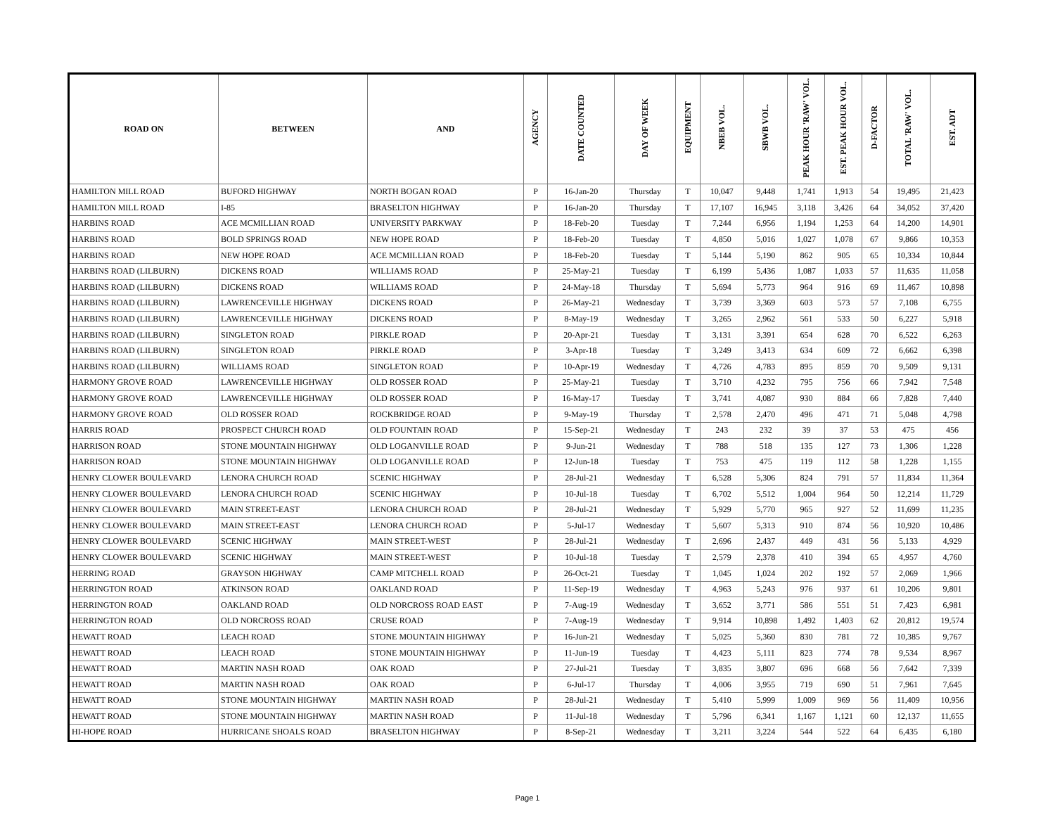| ROAD ON | BETWEEN | AND | AGENCY | DATE COUNTED | DAY OF WEEK | EQUIPMENT | NBEB VOL. | SBWB VOL. | PEAK HOUR 'RAW' VOL. | EST. PEAK HOUR VOL. | D-FACTOR | TOTAL 'RAW' VOL. | EST. ADT |
| --- | --- | --- | --- | --- | --- | --- | --- | --- | --- | --- | --- | --- | --- |
| HAMILTON MILL ROAD | BUFORD HIGHWAY | NORTH BOGAN ROAD | P | 16-Jan-20 | Thursday | T | 10,047 | 9,448 | 1,741 | 1,913 | 54 | 19,495 | 21,423 |
| HAMILTON MILL ROAD | I-85 | BRASELTON HIGHWAY | P | 16-Jan-20 | Thursday | T | 17,107 | 16,945 | 3,118 | 3,426 | 64 | 34,052 | 37,420 |
| HARBINS ROAD | ACE MCMILLIAN ROAD | UNIVERSITY PARKWAY | P | 18-Feb-20 | Tuesday | T | 7,244 | 6,956 | 1,194 | 1,253 | 64 | 14,200 | 14,901 |
| HARBINS ROAD | BOLD SPRINGS ROAD | NEW HOPE ROAD | P | 18-Feb-20 | Tuesday | T | 4,850 | 5,016 | 1,027 | 1,078 | 67 | 9,866 | 10,353 |
| HARBINS ROAD | NEW HOPE ROAD | ACE MCMILLIAN ROAD | P | 18-Feb-20 | Tuesday | T | 5,144 | 5,190 | 862 | 905 | 65 | 10,334 | 10,844 |
| HARBINS ROAD (LILBURN) | DICKENS ROAD | WILLIAMS ROAD | P | 25-May-21 | Tuesday | T | 6,199 | 5,436 | 1,087 | 1,033 | 57 | 11,635 | 11,058 |
| HARBINS ROAD (LILBURN) | DICKENS ROAD | WILLIAMS ROAD | P | 24-May-18 | Thursday | T | 5,694 | 5,773 | 964 | 916 | 69 | 11,467 | 10,898 |
| HARBINS ROAD (LILBURN) | LAWRENCEVILLE HIGHWAY | DICKENS ROAD | P | 26-May-21 | Wednesday | T | 3,739 | 3,369 | 603 | 573 | 57 | 7,108 | 6,755 |
| HARBINS ROAD (LILBURN) | LAWRENCEVILLE HIGHWAY | DICKENS ROAD | P | 8-May-19 | Wednesday | T | 3,265 | 2,962 | 561 | 533 | 50 | 6,227 | 5,918 |
| HARBINS ROAD (LILBURN) | SINGLETON ROAD | PIRKLE ROAD | P | 20-Apr-21 | Tuesday | T | 3,131 | 3,391 | 654 | 628 | 70 | 6,522 | 6,263 |
| HARBINS ROAD (LILBURN) | SINGLETON ROAD | PIRKLE ROAD | P | 3-Apr-18 | Tuesday | T | 3,249 | 3,413 | 634 | 609 | 72 | 6,662 | 6,398 |
| HARBINS ROAD (LILBURN) | WILLIAMS ROAD | SINGLETON ROAD | P | 10-Apr-19 | Wednesday | T | 4,726 | 4,783 | 895 | 859 | 70 | 9,509 | 9,131 |
| HARMONY GROVE ROAD | LAWRENCEVILLE HIGHWAY | OLD ROSSER ROAD | P | 25-May-21 | Tuesday | T | 3,710 | 4,232 | 795 | 756 | 66 | 7,942 | 7,548 |
| HARMONY GROVE ROAD | LAWRENCEVILLE HIGHWAY | OLD ROSSER ROAD | P | 16-May-17 | Tuesday | T | 3,741 | 4,087 | 930 | 884 | 66 | 7,828 | 7,440 |
| HARMONY GROVE ROAD | OLD ROSSER ROAD | ROCKBRIDGE ROAD | P | 9-May-19 | Thursday | T | 2,578 | 2,470 | 496 | 471 | 71 | 5,048 | 4,798 |
| HARRIS ROAD | PROSPECT CHURCH ROAD | OLD FOUNTAIN ROAD | P | 15-Sep-21 | Wednesday | T | 243 | 232 | 39 | 37 | 53 | 475 | 456 |
| HARRISON ROAD | STONE MOUNTAIN HIGHWAY | OLD LOGANVILLE ROAD | P | 9-Jun-21 | Wednesday | T | 788 | 518 | 135 | 127 | 73 | 1,306 | 1,228 |
| HARRISON ROAD | STONE MOUNTAIN HIGHWAY | OLD LOGANVILLE ROAD | P | 12-Jun-18 | Tuesday | T | 753 | 475 | 119 | 112 | 58 | 1,228 | 1,155 |
| HENRY CLOWER BOULEVARD | LENORA CHURCH ROAD | SCENIC HIGHWAY | P | 28-Jul-21 | Wednesday | T | 6,528 | 5,306 | 824 | 791 | 57 | 11,834 | 11,364 |
| HENRY CLOWER BOULEVARD | LENORA CHURCH ROAD | SCENIC HIGHWAY | P | 10-Jul-18 | Tuesday | T | 6,702 | 5,512 | 1,004 | 964 | 50 | 12,214 | 11,729 |
| HENRY CLOWER BOULEVARD | MAIN STREET-EAST | LENORA CHURCH ROAD | P | 28-Jul-21 | Wednesday | T | 5,929 | 5,770 | 965 | 927 | 52 | 11,699 | 11,235 |
| HENRY CLOWER BOULEVARD | MAIN STREET-EAST | LENORA CHURCH ROAD | P | 5-Jul-17 | Wednesday | T | 5,607 | 5,313 | 910 | 874 | 56 | 10,920 | 10,486 |
| HENRY CLOWER BOULEVARD | SCENIC HIGHWAY | MAIN STREET-WEST | P | 28-Jul-21 | Wednesday | T | 2,696 | 2,437 | 449 | 431 | 56 | 5,133 | 4,929 |
| HENRY CLOWER BOULEVARD | SCENIC HIGHWAY | MAIN STREET-WEST | P | 10-Jul-18 | Tuesday | T | 2,579 | 2,378 | 410 | 394 | 65 | 4,957 | 4,760 |
| HERRING ROAD | GRAYSON HIGHWAY | CAMP MITCHELL ROAD | P | 26-Oct-21 | Tuesday | T | 1,045 | 1,024 | 202 | 192 | 57 | 2,069 | 1,966 |
| HERRINGTON ROAD | ATKINSON ROAD | OAKLAND ROAD | P | 11-Sep-19 | Wednesday | T | 4,963 | 5,243 | 976 | 937 | 61 | 10,206 | 9,801 |
| HERRINGTON ROAD | OAKLAND ROAD | OLD NORCROSS ROAD EAST | P | 7-Aug-19 | Wednesday | T | 3,652 | 3,771 | 586 | 551 | 51 | 7,423 | 6,981 |
| HERRINGTON ROAD | OLD NORCROSS ROAD | CRUSE ROAD | P | 7-Aug-19 | Wednesday | T | 9,914 | 10,898 | 1,492 | 1,403 | 62 | 20,812 | 19,574 |
| HEWATT ROAD | LEACH ROAD | STONE MOUNTAIN HIGHWAY | P | 16-Jun-21 | Wednesday | T | 5,025 | 5,360 | 830 | 781 | 72 | 10,385 | 9,767 |
| HEWATT ROAD | LEACH ROAD | STONE MOUNTAIN HIGHWAY | P | 11-Jun-19 | Tuesday | T | 4,423 | 5,111 | 823 | 774 | 78 | 9,534 | 8,967 |
| HEWATT ROAD | MARTIN NASH ROAD | OAK ROAD | P | 27-Jul-21 | Tuesday | T | 3,835 | 3,807 | 696 | 668 | 56 | 7,642 | 7,339 |
| HEWATT ROAD | MARTIN NASH ROAD | OAK ROAD | P | 6-Jul-17 | Thursday | T | 4,006 | 3,955 | 719 | 690 | 51 | 7,961 | 7,645 |
| HEWATT ROAD | STONE MOUNTAIN HIGHWAY | MARTIN NASH ROAD | P | 28-Jul-21 | Wednesday | T | 5,410 | 5,999 | 1,009 | 969 | 56 | 11,409 | 10,956 |
| HEWATT ROAD | STONE MOUNTAIN HIGHWAY | MARTIN NASH ROAD | P | 11-Jul-18 | Wednesday | T | 5,796 | 6,341 | 1,167 | 1,121 | 60 | 12,137 | 11,655 |
| HI-HOPE ROAD | HURRICANE SHOALS ROAD | BRASELTON HIGHWAY | P | 8-Sep-21 | Wednesday | T | 3,211 | 3,224 | 544 | 522 | 64 | 6,435 | 6,180 |
Page 1